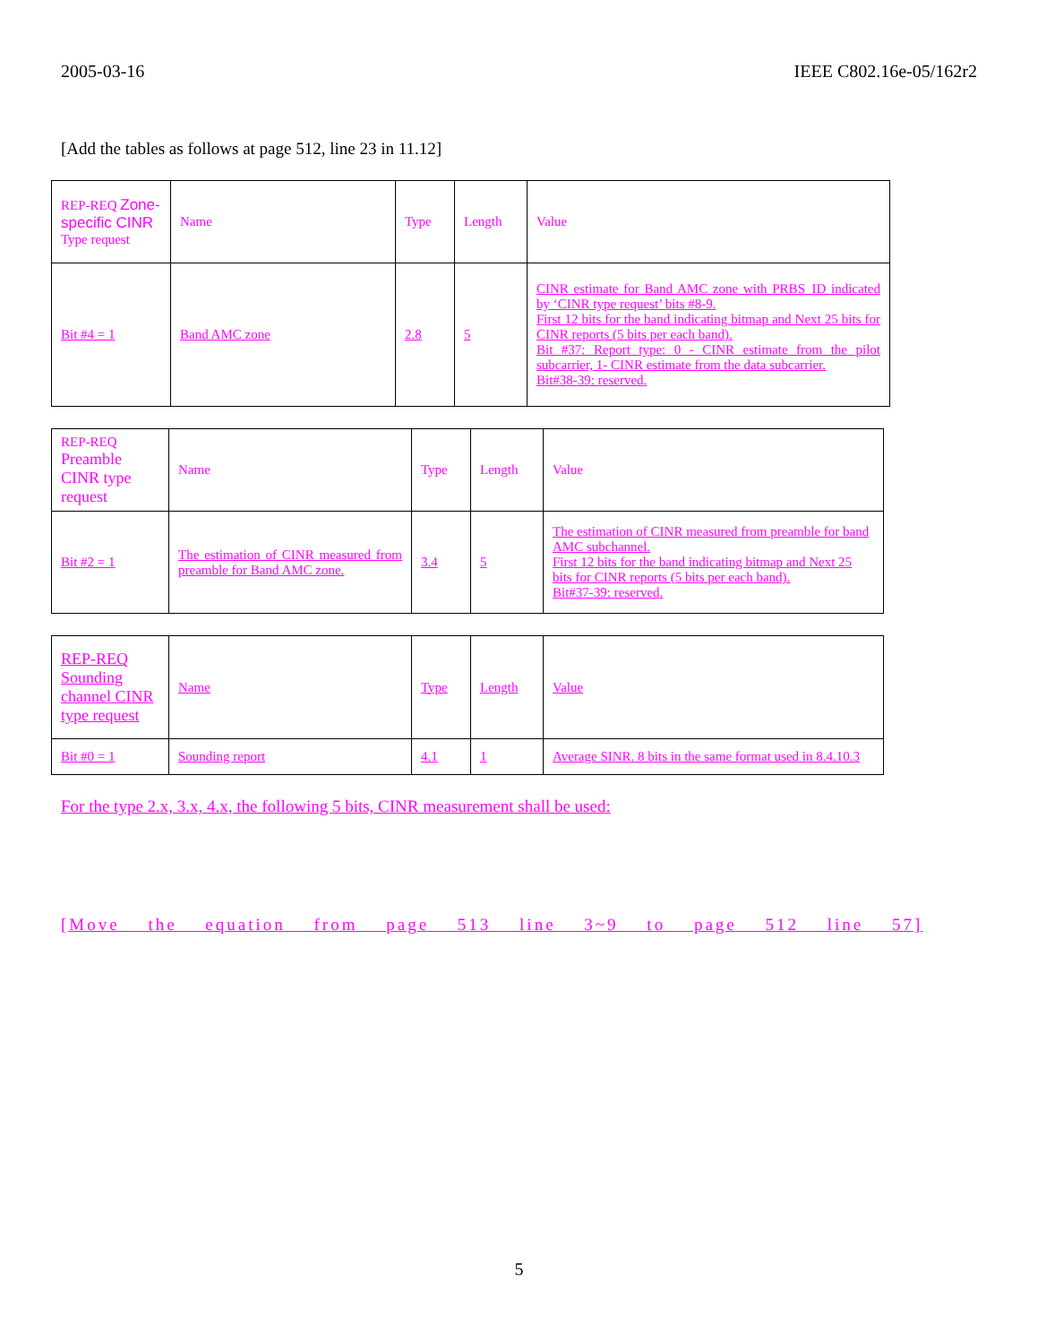2005-03-16 IEEE C802.16e-05/162r2
[Add the tables as follows at page 512, line 23 in 11.12]
| REP-REQ Zone-specific CINR Type request | Name | Type | Length | Value |
| Bit #4 = 1 | Band AMC zone | 2.8 | 5 | CINR estimate for Band AMC zone with PRBS_ID indicated by ‘CINR type request’ bits #8-9. First 12 bits for the band indicating bitmap and Next 25 bits for CINR reports (5 bits per each band). Bit #37: Report type: 0 - CINR estimate from the pilot subcarrier, 1- CINR estimate from the data subcarrier. Bit#38-39: reserved. |
| REP-REQ Preamble CINR type request | Name | Type | Length | Value |
| Bit #2 = 1 | The estimation of CINR measured from preamble for Band AMC zone. | 3.4 | 5 | The estimation of CINR measured from preamble for band AMC subchannel. First 12 bits for the band indicating bitmap and Next 25 bits for CINR reports (5 bits per each band). Bit#37-39: reserved. |
| REP-REQ Sounding channel CINR type request | Name | Type | Length | Value |
| Bit #0 = 1 | Sounding report | 4.1 | 1 | Average SINR. 8 bits in the same format used in 8.4.10.3 |
For the type 2.x, 3.x, 4.x, the following 5 bits, CINR measurement shall be used:
[Move the equation from page 513 line 3~9 to page 512 line 57]
5